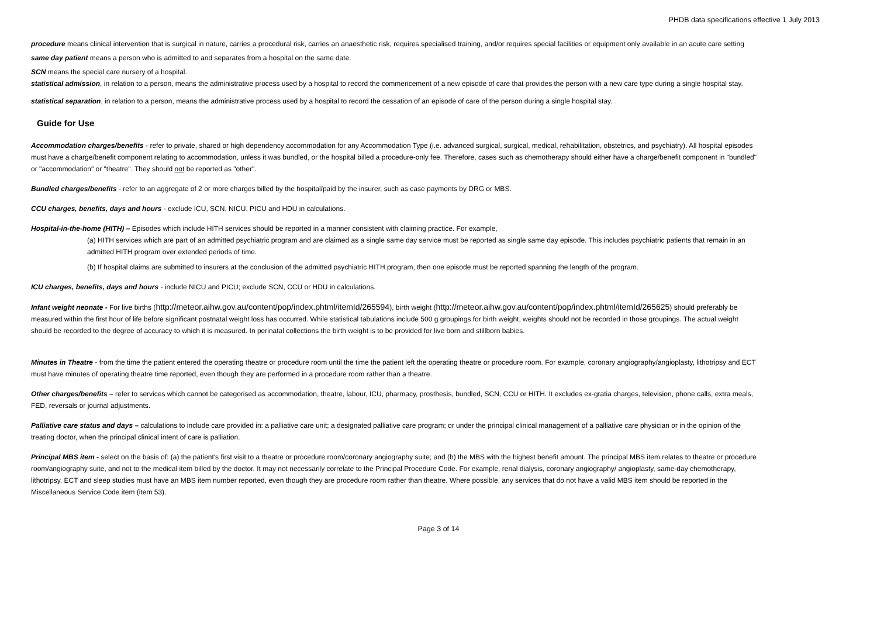PHDB data specifications effective 1 July 2013
procedure means clinical intervention that is surgical in nature, carries a procedural risk, carries an anaesthetic risk, requires specialised training, and/or requires special facilities or equipment only available in an acute care setting
same day patient means a person who is admitted to and separates from a hospital on the same date.
SCN means the special care nursery of a hospital.
statistical admission, in relation to a person, means the administrative process used by a hospital to record the commencement of a new episode of care that provides the person with a new care type during a single hospital stay.
statistical separation, in relation to a person, means the administrative process used by a hospital to record the cessation of an episode of care of the person during a single hospital stay.
Guide for Use
Accommodation charges/benefits - refer to private, shared or high dependency accommodation for any Accommodation Type (i.e. advanced surgical, surgical, medical, rehabilitation, obstetrics, and psychiatry). All hospital episodes must have a charge/benefit component relating to accommodation, unless it was bundled, or the hospital billed a procedure-only fee. Therefore, cases such as chemotherapy should either have a charge/benefit component in "bundled" or "accommodation" or "theatre". They should not be reported as "other".
Bundled charges/benefits - refer to an aggregate of 2 or more charges billed by the hospital/paid by the insurer, such as case payments by DRG or MBS.
CCU charges, benefits, days and hours - exclude ICU, SCN, NICU, PICU and HDU in calculations.
Hospital-in-the-home (HITH) – Episodes which include HITH services should be reported in a manner consistent with claiming practice. For example,
(a) HITH services which are part of an admitted psychiatric program and are claimed as a single same day service must be reported as single same day episode. This includes psychiatric patients that remain in an admitted HITH program over extended periods of time.
(b) If hospital claims are submitted to insurers at the conclusion of the admitted psychiatric HITH program, then one episode must be reported spanning the length of the program.
ICU charges, benefits, days and hours - include NICU and PICU; exclude SCN, CCU or HDU in calculations.
Infant weight neonate - For live births (http://meteor.aihw.gov.au/content/pop/index.phtml/itemId/265594), birth weight (http://meteor.aihw.gov.au/content/pop/index.phtml/itemId/265625) should preferably be measured within the first hour of life before significant postnatal weight loss has occurred. While statistical tabulations include 500 g groupings for birth weight, weights should not be recorded in those groupings. The actual weight should be recorded to the degree of accuracy to which it is measured. In perinatal collections the birth weight is to be provided for live born and stillborn babies.
Minutes in Theatre - from the time the patient entered the operating theatre or procedure room until the time the patient left the operating theatre or procedure room. For example, coronary angiography/angioplasty, lithotripsy and ECT must have minutes of operating theatre time reported, even though they are performed in a procedure room rather than a theatre.
Other charges/benefits – refer to services which cannot be categorised as accommodation, theatre, labour, ICU, pharmacy, prosthesis, bundled, SCN, CCU or HITH. It excludes ex-gratia charges, television, phone calls, extra meals, FED, reversals or journal adjustments.
Palliative care status and days – calculations to include care provided in: a palliative care unit; a designated palliative care program; or under the principal clinical management of a palliative care physician or in the opinion of the treating doctor, when the principal clinical intent of care is palliation.
Principal MBS item - select on the basis of: (a) the patient's first visit to a theatre or procedure room/coronary angiography suite; and (b) the MBS with the highest benefit amount. The principal MBS item relates to theatre or procedure room/angiography suite, and not to the medical item billed by the doctor. It may not necessarily correlate to the Principal Procedure Code. For example, renal dialysis, coronary angiography/ angioplasty, same-day chemotherapy, lithotripsy, ECT and sleep studies must have an MBS item number reported, even though they are procedure room rather than theatre. Where possible, any services that do not have a valid MBS item should be reported in the Miscellaneous Service Code item (item 53).
Page 3 of 14